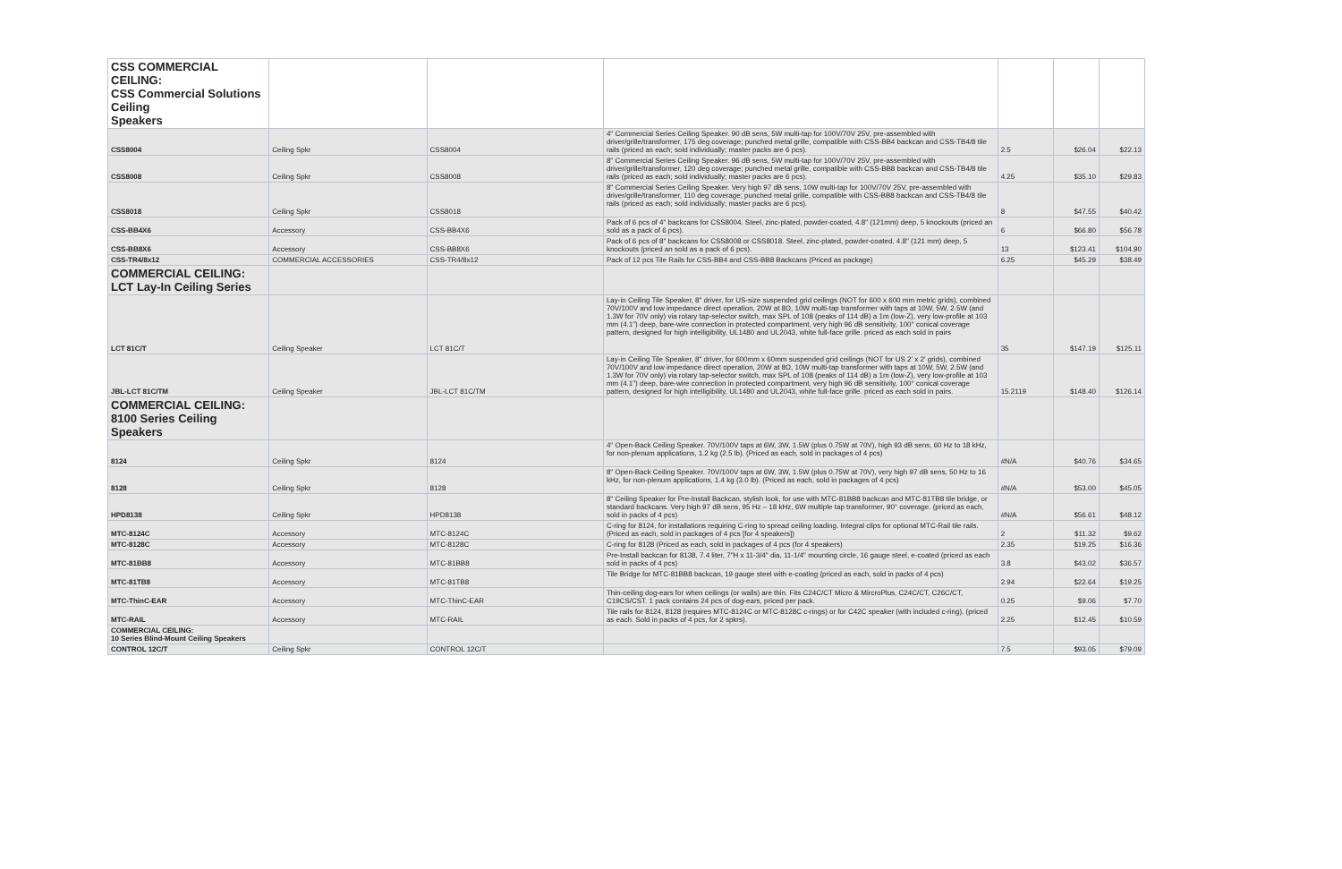| CSS COMMERCIAL CEILING: CSS Commercial Solutions Ceiling Speakers | | | | | | |
| CSS8004 | Ceiling Spkr | CSS8004 | 4" Commercial Series Ceiling Speaker. 90 dB sens, 5W multi-tap for 100V/70V 25V, pre-assembled with driver/grille/transformer, 175 deg coverage; punched metal grille, compatible with CSS-BB4 backcan and CSS-TB4/8 tile rails (priced as each; sold individually; master packs are 6 pcs). | 2.5 | $26.04 | $22.13 |
| CSS8008 | Ceiling Spkr | CSS8008 | 8" Commercial Series Ceiling Speaker. 96 dB sens, 5W multi-tap for 100V/70V 25V, pre-assembled with driver/grille/transformer, 120 deg coverage; punched metal grille, compatible with CSS-BB8 backcan and CSS-TB4/8 tile rails (priced as each; sold individually; master packs are 6 pcs). | 4.25 | $35.10 | $29.83 |
| CSS8018 | Ceiling Spkr | CSS8018 | 8" Commercial Series Ceiling Speaker. Very high 97 dB sens, 10W multi-tap for 100V/70V 25V, pre-assembled with driver/grille/transformer, 110 deg coverage; punched metal grille, compatible with CSS-BB8 backcan and CSS-TB4/8 tile rails (priced as each; sold individually; master packs are 6 pcs). | 8 | $47.55 | $40.42 |
| CSS-BB4X6 | Accessory | CSS-BB4X6 | Pack of 6 pcs of 4" backcans for CSS8004. Steel, zinc-plated, powder-coated, 4.8" (121mm) deep, 5 knockouts (priced an sold as a pack of 6 pcs). | 6 | $66.80 | $56.78 |
| CSS-BB8X6 | Accessory | CSS-BB8X6 | Pack of 6 pcs of 8" backcans for CSS8008 or CSS8018. Steel, zinc-plated, powder-coated, 4.8" (121 mm) deep, 5 knockouts (priced an sold as a pack of 6 pcs). | 13 | $123.41 | $104.90 |
| CSS-TR4/8x12 | COMMERCIAL ACCESSORIES | CSS-TR4/8x12 | Pack of 12 pcs Tile Rails for CSS-BB4 and CSS-BB8 Backcans (Priced as package) | 6.25 | $45.29 | $38.49 |
| COMMERCIAL CEILING: LCT Lay-In Ceiling Series | | | | | | |
| LCT 81C/T | Ceiling Speaker | LCT 81C/T | Lay-in Ceiling Tile Speaker, 8" driver, for US-size suspended grid ceilings (NOT for 600 x 600 mm metric grids), combined 70V/100V and low impedance direct operation, 20W at 8Ω, 10W multi-tap transformer with taps at 10W, 5W, 2.5W (and 1.3W for 70V only) via rotary tap-selector switch, max SPL of 108 (peaks of 114 dB) a 1m (low-Z), very low-profile at 103 mm (4.1") deep, bare-wire connection in protected compartment, very high 96 dB sensitivity, 100° conical coverage pattern, designed for high intelligibility, UL1480 and UL2043, white full-face grille. priced as each sold in pairs | 35 | $147.19 | $125.11 |
| JBL-LCT 81C/TM | Ceiling Speaker | JBL-LCT 81C/TM | Lay-in Ceiling Tile Speaker, 8" driver, for 600mm x 60mm suspended grid ceilings (NOT for US 2' x 2' grids), combined 70V/100V and low impedance direct operation, 20W at 8Ω, 10W multi-tap transformer with taps at 10W, 5W, 2.5W (and 1.3W for 70V only) via rotary tap-selector switch, max SPL of 108 (peaks of 114 dB) a 1m (low-Z), very low-profile at 103 mm (4.1") deep, bare-wire connection in protected compartment, very high 96 dB sensitivity, 100° conical coverage pattern, designed for high intelligibility, UL1480 and UL2043, white full-face grille. priced as each sold in pairs. | 15.2119 | $148.40 | $126.14 |
| COMMERCIAL CEILING: 8100 Series Ceiling Speakers | | | | | | |
| 8124 | Ceiling Spkr | 8124 | 4" Open-Back Ceiling Speaker. 70V/100V taps at 6W, 3W, 1.5W (plus 0.75W at 70V), high 93 dB sens, 60 Hz to 18 kHz, for non-plenum applications, 1.2 kg (2.5 lb). (Priced as each, sold in packages of 4 pcs) | #N/A | $40.76 | $34.65 |
| 8128 | Ceiling Spkr | 8128 | 8" Open-Back Ceiling Speaker. 70V/100V taps at 6W, 3W, 1.5W (plus 0.75W at 70V), very high 97 dB sens, 50 Hz to 16 kHz, for non-plenum applications, 1.4 kg (3.0 lb). (Priced as each, sold in packages of 4 pcs) | #N/A | $53.00 | $45.05 |
| HPD8138 | Ceiling Spkr | HPD8138 | 8" Ceiling Speaker for Pre-Install Backcan, stylish look, for use with MTC-81BB8 backcan and MTC-81TB8 tile bridge, or standard backcans. Very high 97 dB sens, 95 Hz – 18 kHz, 6W multiple tap transformer, 90° coverage. (priced as each, sold in packs of 4 pcs) | #N/A | $56.61 | $48.12 |
| MTC-8124C | Accessory | MTC-8124C | C-ring for 8124, for installations requiring C-ring to spread ceiling loading. Integral clips for optional MTC-Rail tile rails. (Priced as each, sold in packages of 4 pcs [for 4 speakers]) | 2 | $11.32 | $9.62 |
| MTC-8128C | Accessory | MTC-8128C | C-ring for 8128 (Priced as each, sold in packages of 4 pcs (for 4 speakers) | 2.35 | $19.25 | $16.36 |
| MTC-81BB8 | Accessory | MTC-81BB8 | Pre-Install backcan for 8138, 7.4 liter, 7"H x 11-3/4" dia, 11-1/4" mounting circle, 16 gauge steel, e-coated (priced as each sold in packs of 4 pcs) | 3.8 | $43.02 | $36.57 |
| MTC-81TB8 | Accessory | MTC-81TB8 | Tile Bridge for MTC-81BB8 backcan, 19 gauge steel with e-coating (priced as each, sold in packs of 4 pcs) | 2.94 | $22.64 | $19.25 |
| MTC-ThinC-EAR | Accessory | MTC-ThinC-EAR | Thin-ceiling dog-ears for when ceilings (or walls) are thin. Fits C24C/CT Micro & MircroPlus, C24C/CT, C26C/CT, C19CS/CST. 1 pack contains 24 pcs of dog-ears, priced per pack. | 0.25 | $9.06 | $7.70 |
| MTC-RAIL | Accessory | MTC-RAIL | Tile rails for 8124, 8128 (requires MTC-8124C or MTC-8128C c-rings) or for C42C speaker (with included c-ring), (priced as each. Sold in packs of 4 pcs, for 2 spkrs). | 2.25 | $12.45 | $10.59 |
| COMMERCIAL CEILING: 10 Series Blind-Mount Ceiling Speakers | | | | | | |
| CONTROL 12C/T | Ceiling Spkr | CONTROL 12C/T | | 7.5 | $93.05 | $79.09 |